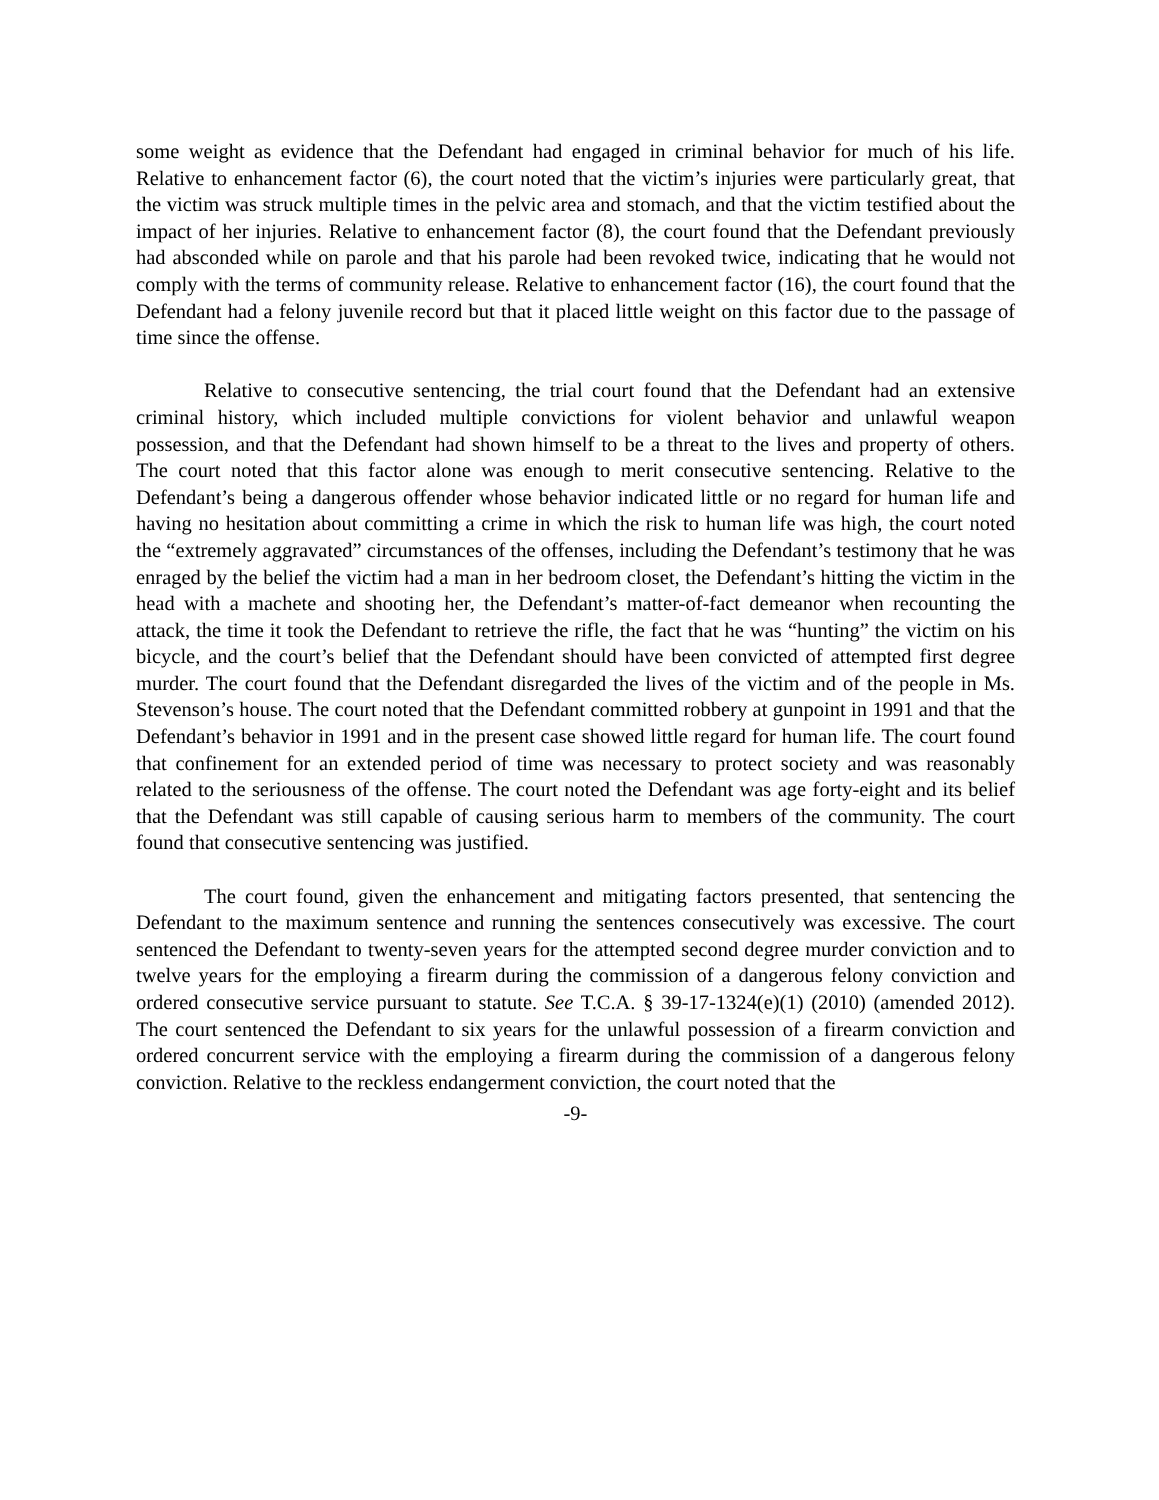some weight as evidence that the Defendant had engaged in criminal behavior for much of his life. Relative to enhancement factor (6), the court noted that the victim’s injuries were particularly great, that the victim was struck multiple times in the pelvic area and stomach, and that the victim testified about the impact of her injuries. Relative to enhancement factor (8), the court found that the Defendant previously had absconded while on parole and that his parole had been revoked twice, indicating that he would not comply with the terms of community release. Relative to enhancement factor (16), the court found that the Defendant had a felony juvenile record but that it placed little weight on this factor due to the passage of time since the offense.
Relative to consecutive sentencing, the trial court found that the Defendant had an extensive criminal history, which included multiple convictions for violent behavior and unlawful weapon possession, and that the Defendant had shown himself to be a threat to the lives and property of others. The court noted that this factor alone was enough to merit consecutive sentencing. Relative to the Defendant’s being a dangerous offender whose behavior indicated little or no regard for human life and having no hesitation about committing a crime in which the risk to human life was high, the court noted the “extremely aggravated” circumstances of the offenses, including the Defendant’s testimony that he was enraged by the belief the victim had a man in her bedroom closet, the Defendant’s hitting the victim in the head with a machete and shooting her, the Defendant’s matter-of-fact demeanor when recounting the attack, the time it took the Defendant to retrieve the rifle, the fact that he was “hunting” the victim on his bicycle, and the court’s belief that the Defendant should have been convicted of attempted first degree murder. The court found that the Defendant disregarded the lives of the victim and of the people in Ms. Stevenson’s house. The court noted that the Defendant committed robbery at gunpoint in 1991 and that the Defendant’s behavior in 1991 and in the present case showed little regard for human life. The court found that confinement for an extended period of time was necessary to protect society and was reasonably related to the seriousness of the offense. The court noted the Defendant was age forty-eight and its belief that the Defendant was still capable of causing serious harm to members of the community. The court found that consecutive sentencing was justified.
The court found, given the enhancement and mitigating factors presented, that sentencing the Defendant to the maximum sentence and running the sentences consecutively was excessive. The court sentenced the Defendant to twenty-seven years for the attempted second degree murder conviction and to twelve years for the employing a firearm during the commission of a dangerous felony conviction and ordered consecutive service pursuant to statute. See T.C.A. § 39-17-1324(e)(1) (2010) (amended 2012). The court sentenced the Defendant to six years for the unlawful possession of a firearm conviction and ordered concurrent service with the employing a firearm during the commission of a dangerous felony conviction. Relative to the reckless endangerment conviction, the court noted that the
-9-